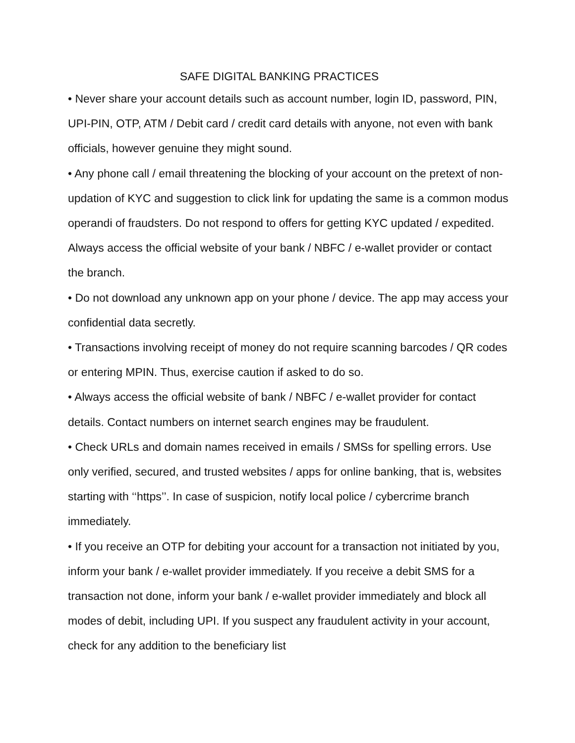SAFE DIGITAL BANKING PRACTICES
• Never share your account details such as account number, login ID, password, PIN, UPI-PIN, OTP, ATM / Debit card / credit card details with anyone, not even with bank officials, however genuine they might sound.
• Any phone call / email threatening the blocking of your account on the pretext of non-updation of KYC and suggestion to click link for updating the same is a common modus operandi of fraudsters. Do not respond to offers for getting KYC updated / expedited. Always access the official website of your bank / NBFC / e-wallet provider or contact the branch.
• Do not download any unknown app on your phone / device. The app may access your confidential data secretly.
• Transactions involving receipt of money do not require scanning barcodes / QR codes or entering MPIN. Thus, exercise caution if asked to do so.
• Always access the official website of bank / NBFC / e-wallet provider for contact details. Contact numbers on internet search engines may be fraudulent.
• Check URLs and domain names received in emails / SMSs for spelling errors. Use only verified, secured, and trusted websites / apps for online banking, that is, websites starting with ‘‘https’’. In case of suspicion, notify local police / cybercrime branch immediately.
• If you receive an OTP for debiting your account for a transaction not initiated by you, inform your bank / e-wallet provider immediately. If you receive a debit SMS for a transaction not done, inform your bank / e-wallet provider immediately and block all modes of debit, including UPI. If you suspect any fraudulent activity in your account, check for any addition to the beneficiary list